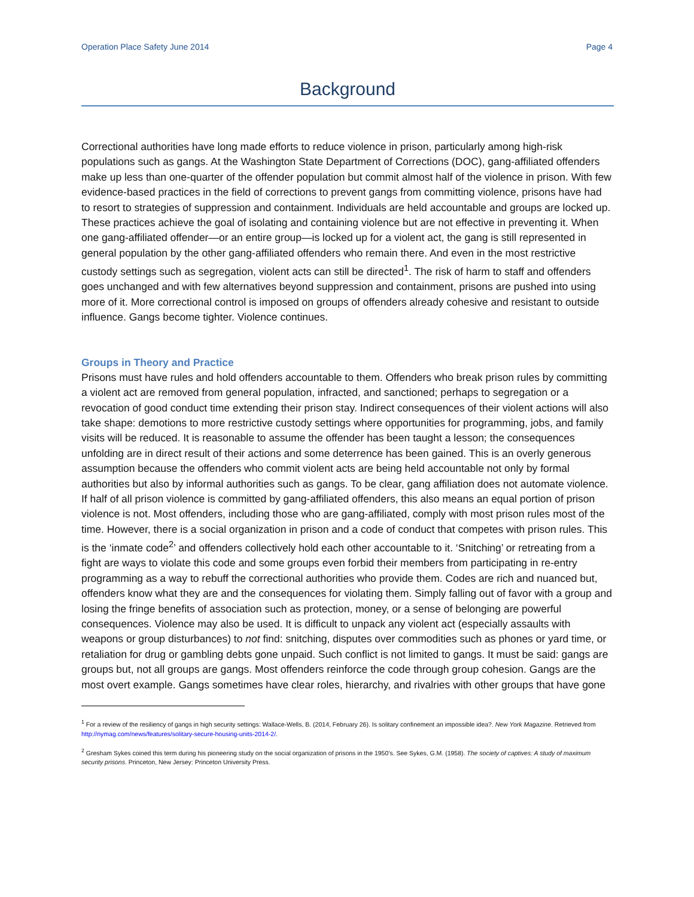Operation Place Safety June 2014 Page 4
Background
Correctional authorities have long made efforts to reduce violence in prison, particularly among high-risk populations such as gangs. At the Washington State Department of Corrections (DOC), gang-affiliated offenders make up less than one-quarter of the offender population but commit almost half of the violence in prison. With few evidence-based practices in the field of corrections to prevent gangs from committing violence, prisons have had to resort to strategies of suppression and containment. Individuals are held accountable and groups are locked up. These practices achieve the goal of isolating and containing violence but are not effective in preventing it. When one gang-affiliated offender—or an entire group—is locked up for a violent act, the gang is still represented in general population by the other gang-affiliated offenders who remain there. And even in the most restrictive custody settings such as segregation, violent acts can still be directed<sup>1</sup>. The risk of harm to staff and offenders goes unchanged and with few alternatives beyond suppression and containment, prisons are pushed into using more of it. More correctional control is imposed on groups of offenders already cohesive and resistant to outside influence. Gangs become tighter. Violence continues.
Groups in Theory and Practice
Prisons must have rules and hold offenders accountable to them. Offenders who break prison rules by committing a violent act are removed from general population, infracted, and sanctioned; perhaps to segregation or a revocation of good conduct time extending their prison stay. Indirect consequences of their violent actions will also take shape: demotions to more restrictive custody settings where opportunities for programming, jobs, and family visits will be reduced. It is reasonable to assume the offender has been taught a lesson; the consequences unfolding are in direct result of their actions and some deterrence has been gained. This is an overly generous assumption because the offenders who commit violent acts are being held accountable not only by formal authorities but also by informal authorities such as gangs. To be clear, gang affiliation does not automate violence. If half of all prison violence is committed by gang-affiliated offenders, this also means an equal portion of prison violence is not. Most offenders, including those who are gang-affiliated, comply with most prison rules most of the time. However, there is a social organization in prison and a code of conduct that competes with prison rules. This is the ‘inmate code<sup>2</sup>’ and offenders collectively hold each other accountable to it. ‘Snitching’ or retreating from a fight are ways to violate this code and some groups even forbid their members from participating in re-entry programming as a way to rebuff the correctional authorities who provide them. Codes are rich and nuanced but, offenders know what they are and the consequences for violating them. Simply falling out of favor with a group and losing the fringe benefits of association such as protection, money, or a sense of belonging are powerful consequences. Violence may also be used. It is difficult to unpack any violent act (especially assaults with weapons or group disturbances) to not find: snitching, disputes over commodities such as phones or yard time, or retaliation for drug or gambling debts gone unpaid. Such conflict is not limited to gangs. It must be said: gangs are groups but, not all groups are gangs. Most offenders reinforce the code through group cohesion. Gangs are the most overt example. Gangs sometimes have clear roles, hierarchy, and rivalries with other groups that have gone
<sup>1</sup> For a review of the resiliency of gangs in high security settings: Wallace-Wells, B. (2014, February 26). Is solitary confinement an impossible idea?. New York Magazine. Retrieved from http://nymag.com/news/features/solitary-secure-housing-units-2014-2/.
<sup>2</sup> Gresham Sykes coined this term during his pioneering study on the social organization of prisons in the 1950’s. See Sykes, G.M. (1958). The society of captives: A study of maximum security prisons. Princeton, New Jersey: Princeton University Press.